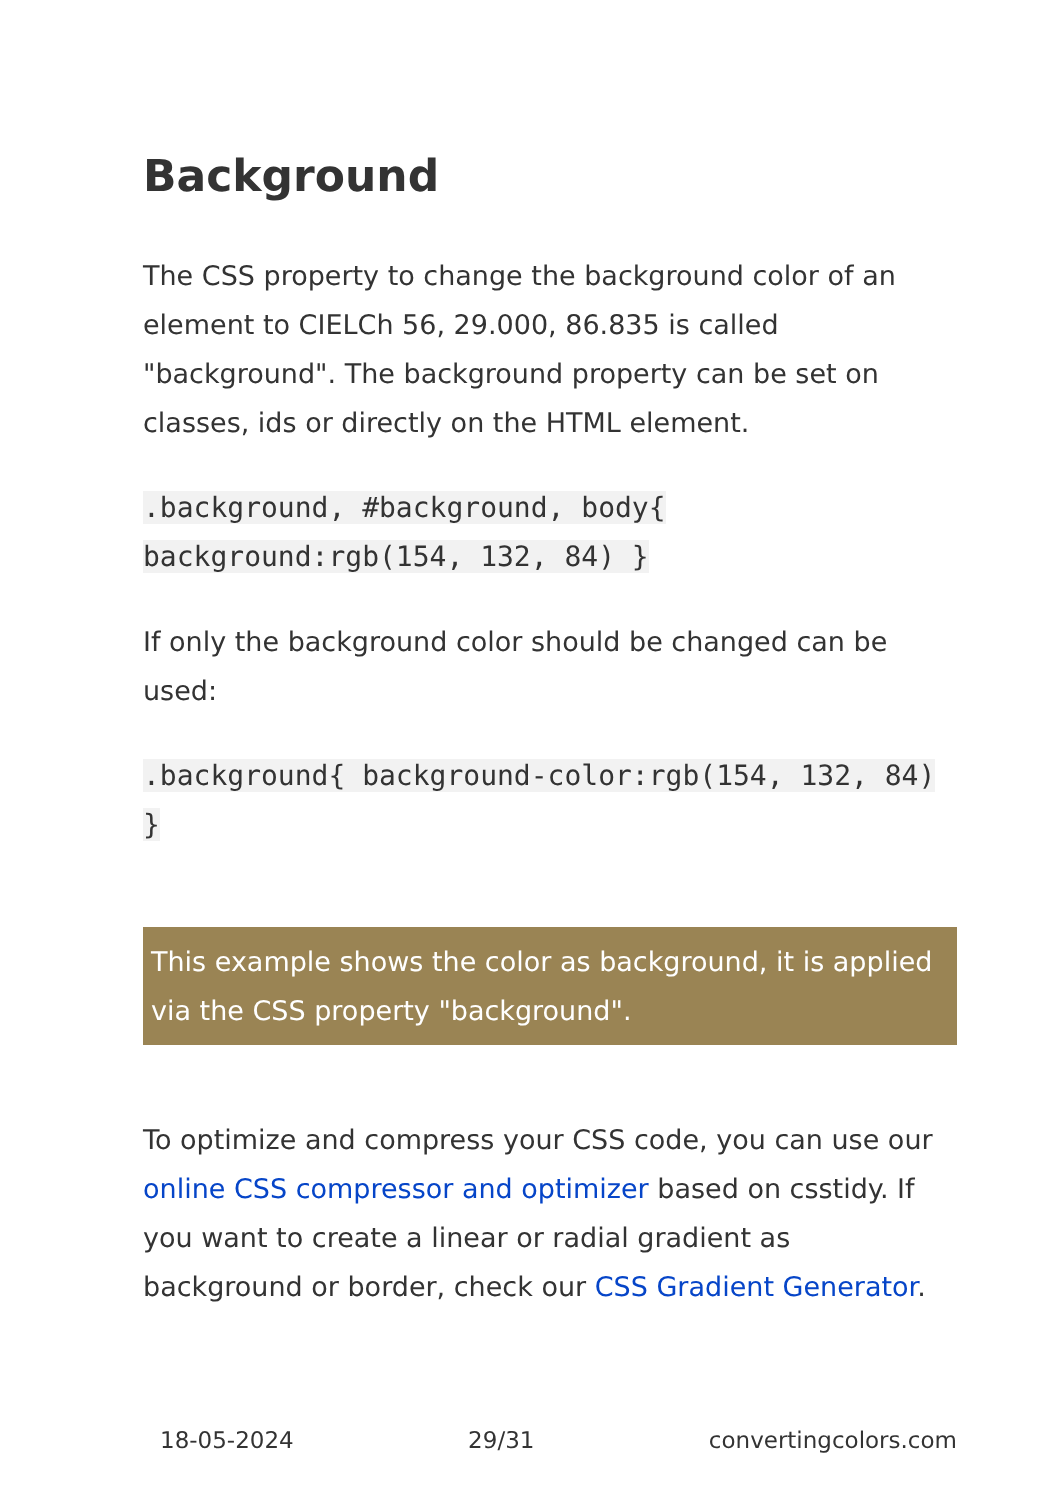Background
The CSS property to change the background color of an element to CIELCh 56, 29.000, 86.835 is called "background". The background property can be set on classes, ids or directly on the HTML element.
.background, #background, body{ background:rgb(154, 132, 84) }
If only the background color should be changed can be used:
.background{ background-color:rgb(154, 132, 84) }
This example shows the color as background, it is applied via the CSS property "background".
To optimize and compress your CSS code, you can use our online CSS compressor and optimizer based on csstidy. If you want to create a linear or radial gradient as background or border, check our CSS Gradient Generator.
18-05-2024 29/31 convertingcolors.com